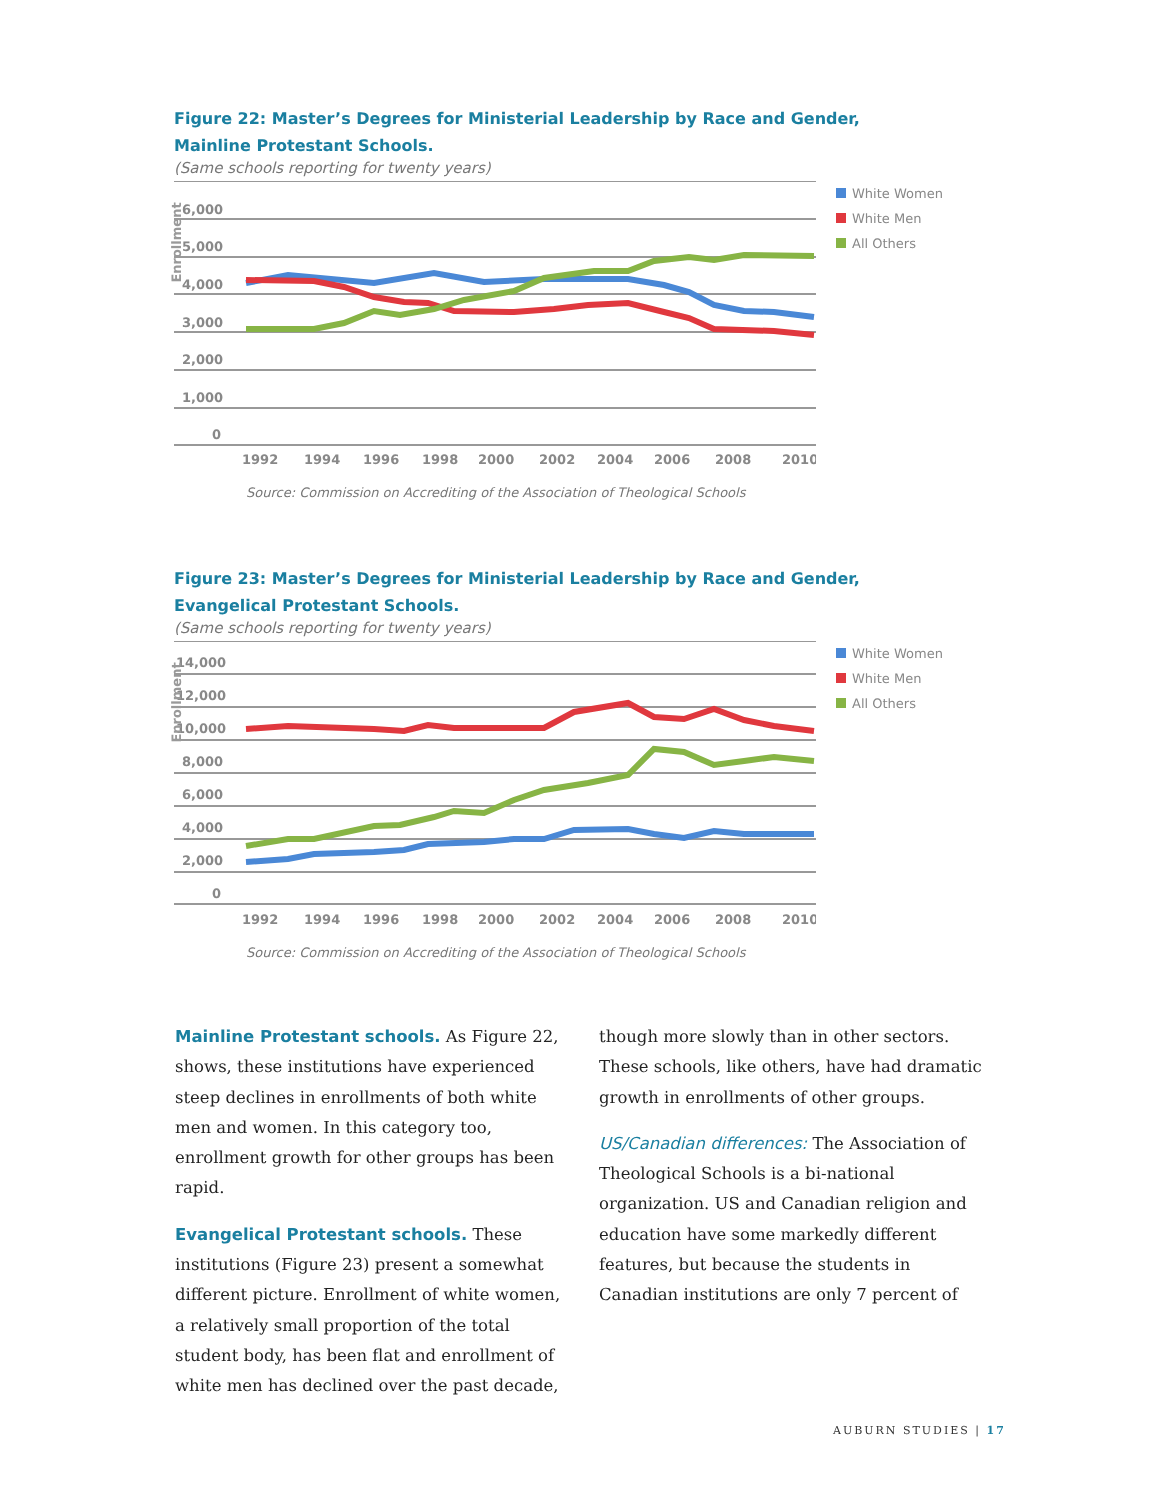Figure 22: Master’s Degrees for Ministerial Leadership by Race and Gender,
Mainline Protestant Schools.
(Same schools reporting for twenty years)
Enrollment
6,000
5,000
4,000
3,000
2,000
1,000
0
1992
1994
1996
1998
2000
2002
2004
2006
2008
2010
White Women
White Men
All Others
Source: Commission on Accrediting of the Association of Theological Schools
Figure 23: Master’s Degrees for Ministerial Leadership by Race and Gender,
Evangelical Protestant Schools.
(Same schools reporting for twenty years)
Enrollment
14,000
12,000
10,000
8,000
6,000
4,000
2,000
0
1992
1994
1996
1998
2000
2002
2004
2006
2008
2010
White Women
White Men
All Others
Source: Commission on Accrediting of the Association of Theological Schools
Mainline Protestant schools. As Figure 22, shows, these institutions have experienced steep declines in enrollments of both white men and women. In this category too, enrollment growth for other groups has been rapid.
Evangelical Protestant schools. These institutions (Figure 23) present a somewhat different picture. Enrollment of white women, a relatively small proportion of the total student body, has been flat and enrollment of white men has declined over the past decade,
though more slowly than in other sectors. These schools, like others, have had dramatic growth in enrollments of other groups.
US/Canadian differences: The Association of Theological Schools is a bi-national organization. US and Canadian religion and education have some markedly different features, but because the students in Canadian institutions are only 7 percent of
AUBURN STUDIES | 17